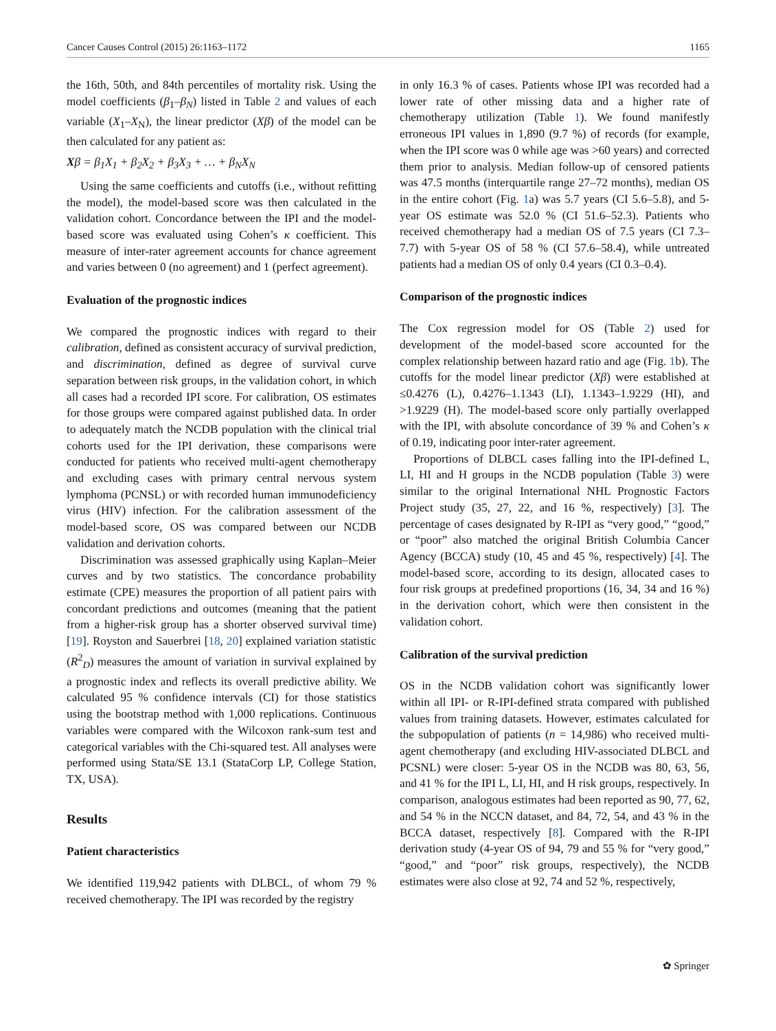Cancer Causes Control (2015) 26:1163–1172 1165
the 16th, 50th, and 84th percentiles of mortality risk. Using the model coefficients (β<sub>1</sub>–β<sub>N</sub>) listed in Table 2 and values of each variable (X<sub>1</sub>–X<sub>N</sub>), the linear predictor (Xβ) of the model can be then calculated for any patient as:
Xβ = β<sub>1</sub>X<sub>1</sub> + β<sub>2</sub>X<sub>2</sub> + β<sub>3</sub>X<sub>3</sub> + … + β<sub>N</sub>X<sub>N</sub>
Using the same coefficients and cutoffs (i.e., without refitting the model), the model-based score was then calculated in the validation cohort. Concordance between the IPI and the model-based score was evaluated using Cohen’s κ coefficient. This measure of inter-rater agreement accounts for chance agreement and varies between 0 (no agreement) and 1 (perfect agreement).
Evaluation of the prognostic indices
We compared the prognostic indices with regard to their calibration, defined as consistent accuracy of survival prediction, and discrimination, defined as degree of survival curve separation between risk groups, in the validation cohort, in which all cases had a recorded IPI score. For calibration, OS estimates for those groups were compared against published data. In order to adequately match the NCDB population with the clinical trial cohorts used for the IPI derivation, these comparisons were conducted for patients who received multi-agent chemotherapy and excluding cases with primary central nervous system lymphoma (PCNSL) or with recorded human immunodeficiency virus (HIV) infection. For the calibration assessment of the model-based score, OS was compared between our NCDB validation and derivation cohorts.
Discrimination was assessed graphically using Kaplan–Meier curves and by two statistics. The concordance probability estimate (CPE) measures the proportion of all patient pairs with concordant predictions and outcomes (meaning that the patient from a higher-risk group has a shorter observed survival time) [19]. Royston and Sauerbrei [18, 20] explained variation statistic (R<sup>2</sup><sub>D</sub>) measures the amount of variation in survival explained by a prognostic index and reflects its overall predictive ability. We calculated 95 % confidence intervals (CI) for those statistics using the bootstrap method with 1,000 replications. Continuous variables were compared with the Wilcoxon rank-sum test and categorical variables with the Chi-squared test. All analyses were performed using Stata/SE 13.1 (StataCorp LP, College Station, TX, USA).
Results
Patient characteristics
We identified 119,942 patients with DLBCL, of whom 79 % received chemotherapy. The IPI was recorded by the registry
in only 16.3 % of cases. Patients whose IPI was recorded had a lower rate of other missing data and a higher rate of chemotherapy utilization (Table 1). We found manifestly erroneous IPI values in 1,890 (9.7 %) of records (for example, when the IPI score was 0 while age was >60 years) and corrected them prior to analysis. Median follow-up of censored patients was 47.5 months (interquartile range 27–72 months), median OS in the entire cohort (Fig. 1a) was 5.7 years (CI 5.6–5.8), and 5-year OS estimate was 52.0 % (CI 51.6–52.3). Patients who received chemotherapy had a median OS of 7.5 years (CI 7.3–7.7) with 5-year OS of 58 % (CI 57.6–58.4), while untreated patients had a median OS of only 0.4 years (CI 0.3–0.4).
Comparison of the prognostic indices
The Cox regression model for OS (Table 2) used for development of the model-based score accounted for the complex relationship between hazard ratio and age (Fig. 1b). The cutoffs for the model linear predictor (Xβ) were established at ≤0.4276 (L), 0.4276–1.1343 (LI), 1.1343–1.9229 (HI), and >1.9229 (H). The model-based score only partially overlapped with the IPI, with absolute concordance of 39 % and Cohen’s κ of 0.19, indicating poor inter-rater agreement.
Proportions of DLBCL cases falling into the IPI-defined L, LI, HI and H groups in the NCDB population (Table 3) were similar to the original International NHL Prognostic Factors Project study (35, 27, 22, and 16 %, respectively) [3]. The percentage of cases designated by R-IPI as “very good,” “good,” or “poor” also matched the original British Columbia Cancer Agency (BCCA) study (10, 45 and 45 %, respectively) [4]. The model-based score, according to its design, allocated cases to four risk groups at predefined proportions (16, 34, 34 and 16 %) in the derivation cohort, which were then consistent in the validation cohort.
Calibration of the survival prediction
OS in the NCDB validation cohort was significantly lower within all IPI- or R-IPI-defined strata compared with published values from training datasets. However, estimates calculated for the subpopulation of patients (n = 14,986) who received multi-agent chemotherapy (and excluding HIV-associated DLBCL and PCSNL) were closer: 5-year OS in the NCDB was 80, 63, 56, and 41 % for the IPI L, LI, HI, and H risk groups, respectively. In comparison, analogous estimates had been reported as 90, 77, 62, and 54 % in the NCCN dataset, and 84, 72, 54, and 43 % in the BCCA dataset, respectively [8]. Compared with the R-IPI derivation study (4-year OS of 94, 79 and 55 % for “very good,” “good,” and “poor” risk groups, respectively), the NCDB estimates were also close at 92, 74 and 52 %, respectively,
✿ Springer